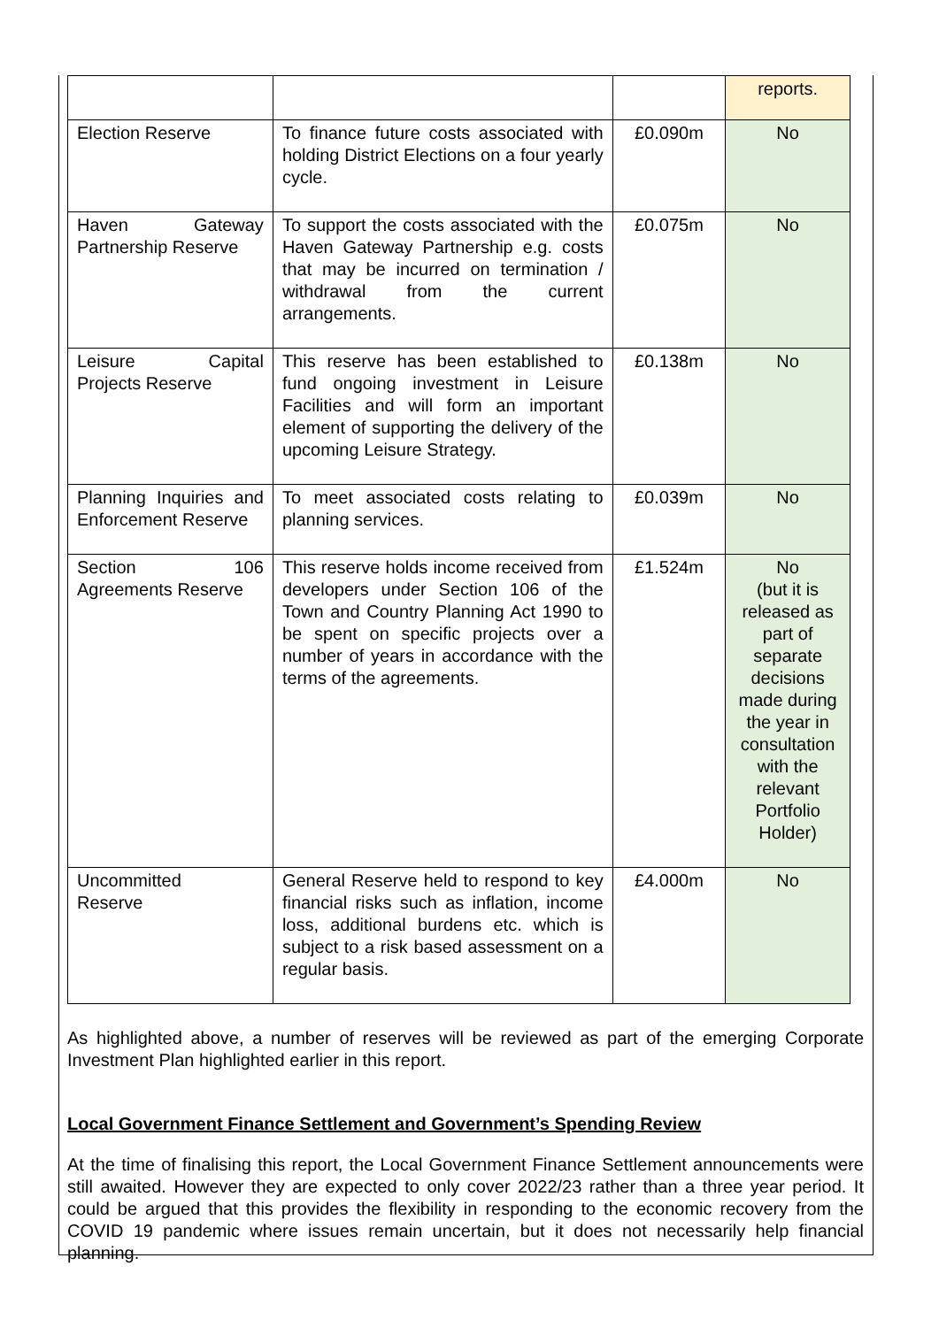| | | | reports. |
| Election Reserve | To finance future costs associated with holding District Elections on a four yearly cycle. | £0.090m | No |
| Haven Gateway Partnership Reserve | To support the costs associated with the Haven Gateway Partnership e.g. costs that may be incurred on termination / withdrawal from the current arrangements. | £0.075m | No |
| Leisure Capital Projects Reserve | This reserve has been established to fund ongoing investment in Leisure Facilities and will form an important element of supporting the delivery of the upcoming Leisure Strategy. | £0.138m | No |
| Planning Inquiries and Enforcement Reserve | To meet associated costs relating to planning services. | £0.039m | No |
| Section 106 Agreements Reserve | This reserve holds income received from developers under Section 106 of the Town and Country Planning Act 1990 to be spent on specific projects over a number of years in accordance with the terms of the agreements. | £1.524m | No (but it is released as part of separate decisions made during the year in consultation with the relevant Portfolio Holder) |
| Uncommitted Reserve | General Reserve held to respond to key financial risks such as inflation, income loss, additional burdens etc. which is subject to a risk based assessment on a regular basis. | £4.000m | No |
As highlighted above, a number of reserves will be reviewed as part of the emerging Corporate Investment Plan highlighted earlier in this report.
Local Government Finance Settlement and Government’s Spending Review
At the time of finalising this report, the Local Government Finance Settlement announcements were still awaited. However they are expected to only cover 2022/23 rather than a three year period. It could be argued that this provides the flexibility in responding to the economic recovery from the COVID 19 pandemic where issues remain uncertain, but it does not necessarily help financial planning.